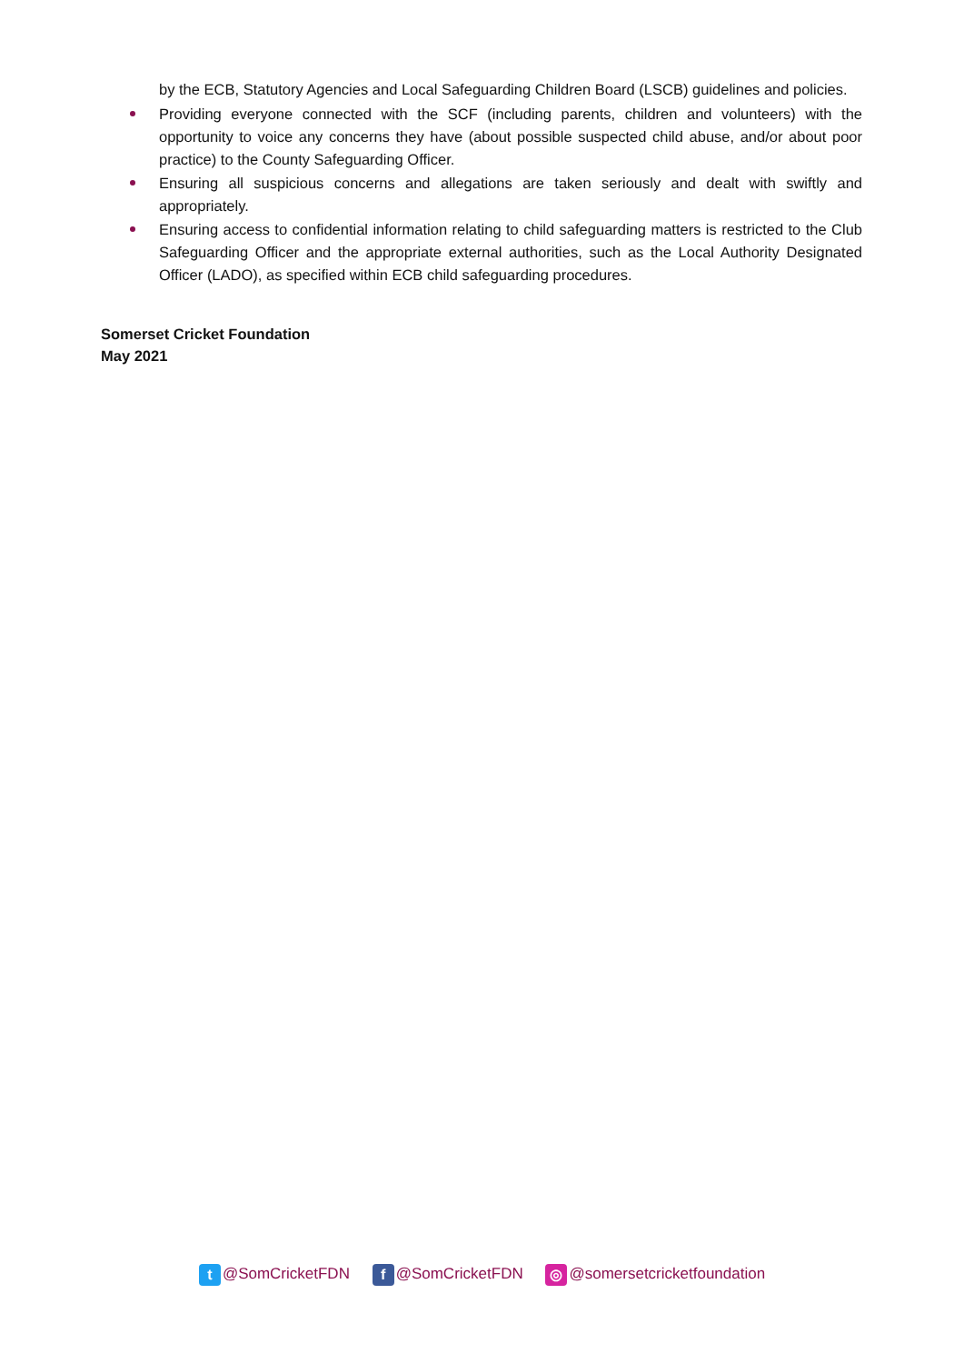by the ECB, Statutory Agencies and Local Safeguarding Children Board (LSCB) guidelines and policies.
Providing everyone connected with the SCF (including parents, children and volunteers) with the opportunity to voice any concerns they have (about possible suspected child abuse, and/or about poor practice) to the County Safeguarding Officer.
Ensuring all suspicious concerns and allegations are taken seriously and dealt with swiftly and appropriately.
Ensuring access to confidential information relating to child safeguarding matters is restricted to the Club Safeguarding Officer and the appropriate external authorities, such as the Local Authority Designated Officer (LADO), as specified within ECB child safeguarding procedures.
Somerset Cricket Foundation
May 2021
t @SomCricketFDN f @SomCricketFDN ◎ @somersetcricketfoundation